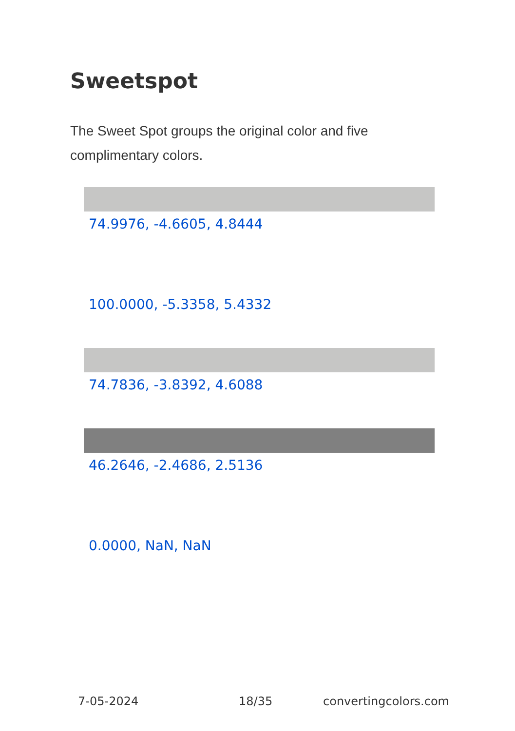Sweetspot
The Sweet Spot groups the original color and five complimentary colors.
74.9976, -4.6605, 4.8444
100.0000, -5.3358, 5.4332
74.7836, -3.8392, 4.6088
46.2646, -2.4686, 2.5136
0.0000, NaN, NaN
7-05-2024 18/35 convertingcolors.com